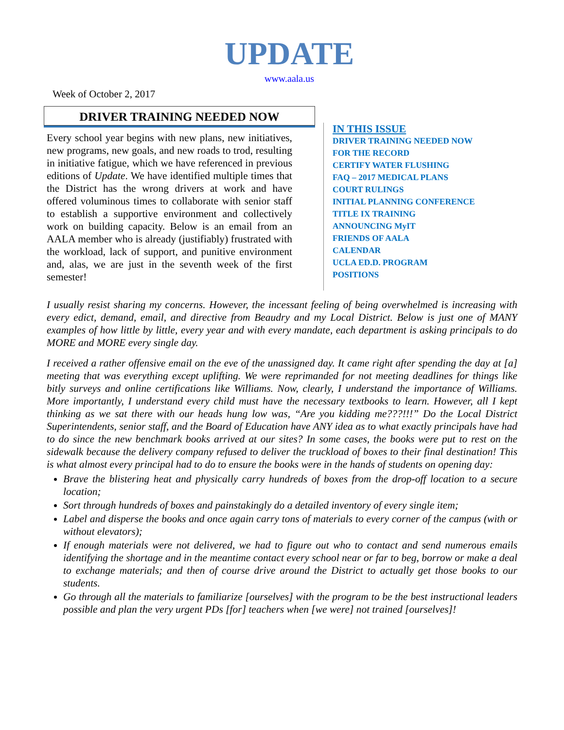UPDATE
www.aala.us
Week of October 2, 2017
DRIVER TRAINING NEEDED NOW
Every school year begins with new plans, new initiatives, new programs, new goals, and new roads to trod, resulting in initiative fatigue, which we have referenced in previous editions of Update. We have identified multiple times that the District has the wrong drivers at work and have offered voluminous times to collaborate with senior staff to establish a supportive environment and collectively work on building capacity. Below is an email from an AALA member who is already (justifiably) frustrated with the workload, lack of support, and punitive environment and, alas, we are just in the seventh week of the first semester!
IN THIS ISSUE
DRIVER TRAINING NEEDED NOW
FOR THE RECORD
CERTIFY WATER FLUSHING
FAQ – 2017 MEDICAL PLANS
COURT RULINGS
INITIAL PLANNING CONFERENCE
TITLE IX TRAINING
ANNOUNCING MyIT
FRIENDS OF AALA
CALENDAR
UCLA ED.D. PROGRAM
POSITIONS
I usually resist sharing my concerns. However, the incessant feeling of being overwhelmed is increasing with every edict, demand, email, and directive from Beaudry and my Local District. Below is just one of MANY examples of how little by little, every year and with every mandate, each department is asking principals to do MORE and MORE every single day.
I received a rather offensive email on the eve of the unassigned day. It came right after spending the day at [a] meeting that was everything except uplifting. We were reprimanded for not meeting deadlines for things like bitly surveys and online certifications like Williams. Now, clearly, I understand the importance of Williams. More importantly, I understand every child must have the necessary textbooks to learn. However, all I kept thinking as we sat there with our heads hung low was, “Are you kidding me???!!!” Do the Local District Superintendents, senior staff, and the Board of Education have ANY idea as to what exactly principals have had to do since the new benchmark books arrived at our sites? In some cases, the books were put to rest on the sidewalk because the delivery company refused to deliver the truckload of boxes to their final destination! This is what almost every principal had to do to ensure the books were in the hands of students on opening day:
Brave the blistering heat and physically carry hundreds of boxes from the drop-off location to a secure location;
Sort through hundreds of boxes and painstakingly do a detailed inventory of every single item;
Label and disperse the books and once again carry tons of materials to every corner of the campus (with or without elevators);
If enough materials were not delivered, we had to figure out who to contact and send numerous emails identifying the shortage and in the meantime contact every school near or far to beg, borrow or make a deal to exchange materials; and then of course drive around the District to actually get those books to our students.
Go through all the materials to familiarize [ourselves] with the program to be the best instructional leaders possible and plan the very urgent PDs [for] teachers when [we were] not trained [ourselves]!